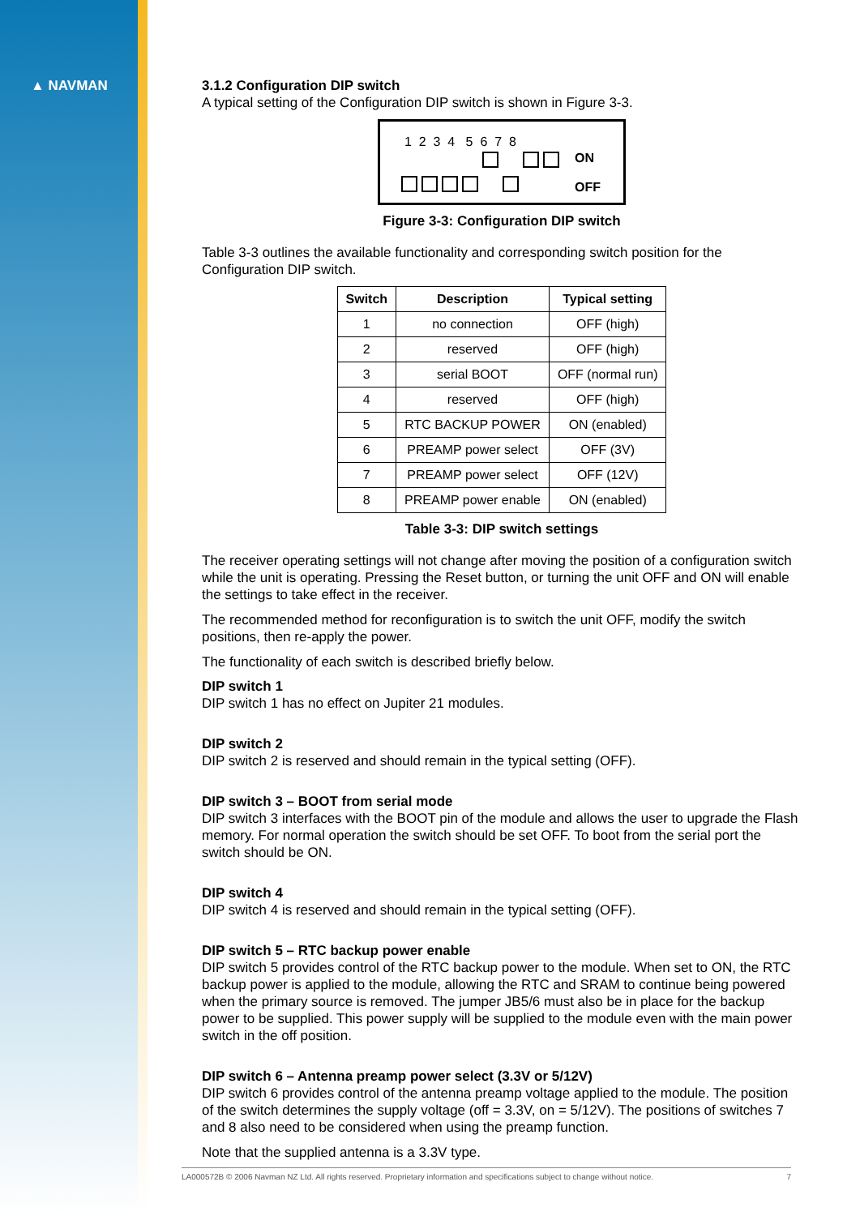▲ NAVMAN
3.1.2 Configuration DIP switch
A typical setting of the Configuration DIP switch is shown in Figure 3-3.
1 2 3 4 5 6 7 8
ON
OFF
Figure 3-3: Configuration DIP switch
Table 3-3 outlines the available functionality and corresponding switch position for the Configuration DIP switch.
| Switch | Description | Typical setting |
| --- | --- | --- |
| 1 | no connection | OFF (high) |
| 2 | reserved | OFF (high) |
| 3 | serial BOOT | OFF (normal run) |
| 4 | reserved | OFF (high) |
| 5 | RTC BACKUP POWER | ON (enabled) |
| 6 | PREAMP power select | OFF (3V) |
| 7 | PREAMP power select | OFF (12V) |
| 8 | PREAMP power enable | ON (enabled) |
Table 3-3: DIP switch settings
The receiver operating settings will not change after moving the position of a configuration switch while the unit is operating. Pressing the Reset button, or turning the unit OFF and ON will enable the settings to take effect in the receiver.
The recommended method for reconfiguration is to switch the unit OFF, modify the switch positions, then re-apply the power.
The functionality of each switch is described briefly below.
DIP switch 1
DIP switch 1 has no effect on Jupiter 21 modules.
DIP switch 2
DIP switch 2 is reserved and should remain in the typical setting (OFF).
DIP switch 3 – BOOT from serial mode
DIP switch 3 interfaces with the BOOT pin of the module and allows the user to upgrade the Flash memory. For normal operation the switch should be set OFF. To boot from the serial port the switch should be ON.
DIP switch 4
DIP switch 4 is reserved and should remain in the typical setting (OFF).
DIP switch 5 – RTC backup power enable
DIP switch 5 provides control of the RTC backup power to the module. When set to ON, the RTC backup power is applied to the module, allowing the RTC and SRAM to continue being powered when the primary source is removed. The jumper JB5/6 must also be in place for the backup power to be supplied. This power supply will be supplied to the module even with the main power switch in the off position.
DIP switch 6 – Antenna preamp power select (3.3V or 5/12V)
DIP switch 6 provides control of the antenna preamp voltage applied to the module. The position of the switch determines the supply voltage (off = 3.3V, on = 5/12V). The positions of switches 7 and 8 also need to be considered when using the preamp function.
Note that the supplied antenna is a 3.3V type.
LA000572B © 2006 Navman NZ Ltd. All rights reserved. Proprietary information and specifications subject to change without notice. 7